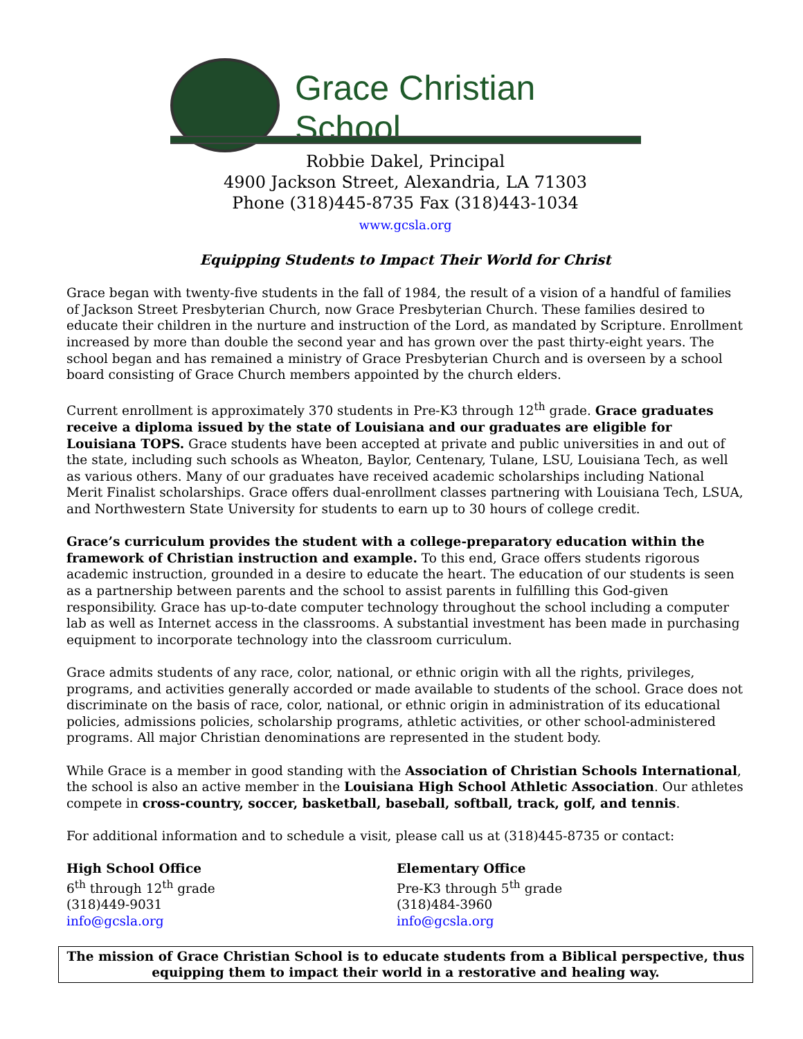Grace Christian School
Robbie Dakel, Principal
4900 Jackson Street, Alexandria, LA 71303
Phone (318)445-8735 Fax (318)443-1034
www.gcsla.org
Equipping Students to Impact Their World for Christ
Grace began with twenty-five students in the fall of 1984, the result of a vision of a handful of families of Jackson Street Presbyterian Church, now Grace Presbyterian Church. These families desired to educate their children in the nurture and instruction of the Lord, as mandated by Scripture. Enrollment increased by more than double the second year and has grown over the past thirty-eight years. The school began and has remained a ministry of Grace Presbyterian Church and is overseen by a school board consisting of Grace Church members appointed by the church elders.
Current enrollment is approximately 370 students in Pre-K3 through 12<sup>th</sup> grade. Grace graduates receive a diploma issued by the state of Louisiana and our graduates are eligible for Louisiana TOPS. Grace students have been accepted at private and public universities in and out of the state, including such schools as Wheaton, Baylor, Centenary, Tulane, LSU, Louisiana Tech, as well as various others. Many of our graduates have received academic scholarships including National Merit Finalist scholarships. Grace offers dual-enrollment classes partnering with Louisiana Tech, LSUA, and Northwestern State University for students to earn up to 30 hours of college credit.
Grace’s curriculum provides the student with a college-preparatory education within the framework of Christian instruction and example. To this end, Grace offers students rigorous academic instruction, grounded in a desire to educate the heart. The education of our students is seen as a partnership between parents and the school to assist parents in fulfilling this God-given responsibility. Grace has up-to-date computer technology throughout the school including a computer lab as well as Internet access in the classrooms. A substantial investment has been made in purchasing equipment to incorporate technology into the classroom curriculum.
Grace admits students of any race, color, national, or ethnic origin with all the rights, privileges, programs, and activities generally accorded or made available to students of the school. Grace does not discriminate on the basis of race, color, national, or ethnic origin in administration of its educational policies, admissions policies, scholarship programs, athletic activities, or other school-administered programs. All major Christian denominations are represented in the student body.
While Grace is a member in good standing with the Association of Christian Schools International, the school is also an active member in the Louisiana High School Athletic Association. Our athletes compete in cross-country, soccer, basketball, baseball, softball, track, golf, and tennis.
For additional information and to schedule a visit, please call us at (318)445-8735 or contact:
High School Office
6<sup>th</sup> through 12<sup>th</sup> grade
(318)449-9031
info@gcsla.org
Elementary Office
Pre-K3 through 5<sup>th</sup> grade
(318)484-3960
info@gcsla.org
The mission of Grace Christian School is to educate students from a Biblical perspective, thus equipping them to impact their world in a restorative and healing way.